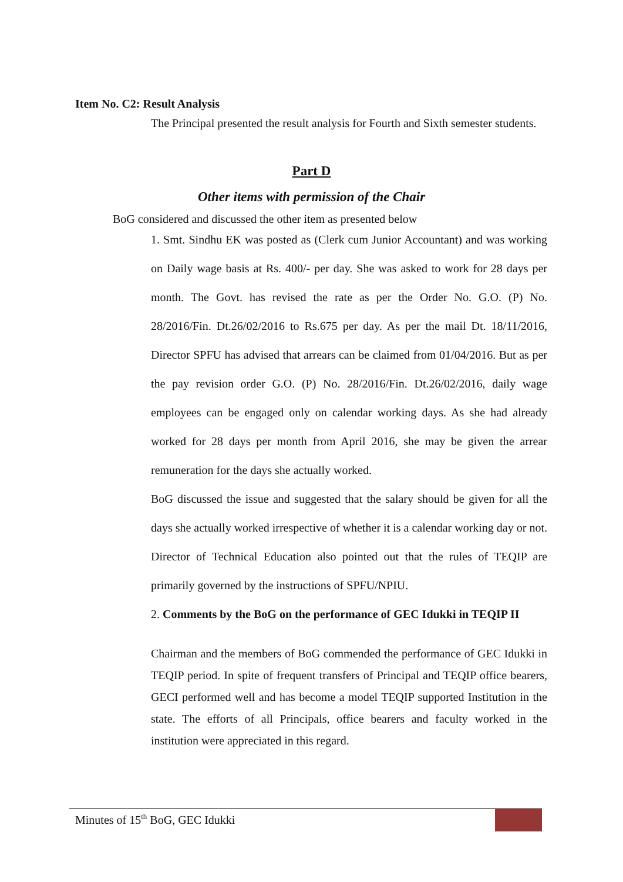Item No. C2: Result Analysis
The Principal presented the result analysis for Fourth and Sixth semester students.
Part D
Other items with permission of the Chair
BoG considered and discussed the other item as presented below
1. Smt. Sindhu EK was posted as (Clerk cum Junior Accountant) and was working on Daily wage basis at Rs. 400/- per day. She was asked to work for 28 days per month. The Govt. has revised the rate as per the Order No. G.O. (P) No. 28/2016/Fin. Dt.26/02/2016 to Rs.675 per day. As per the mail Dt. 18/11/2016, Director SPFU has advised that arrears can be claimed from 01/04/2016. But as per the pay revision order G.O. (P) No. 28/2016/Fin. Dt.26/02/2016, daily wage employees can be engaged only on calendar working days. As she had already worked for 28 days per month from April 2016, she may be given the arrear remuneration for the days she actually worked.
BoG discussed the issue and suggested that the salary should be given for all the days she actually worked irrespective of whether it is a calendar working day or not. Director of Technical Education also pointed out that the rules of TEQIP are primarily governed by the instructions of SPFU/NPIU.
2. Comments by the BoG on the performance of GEC Idukki in TEQIP II
Chairman and the members of BoG commended the performance of GEC Idukki in TEQIP period. In spite of frequent transfers of Principal and TEQIP office bearers, GECI performed well and has become a model TEQIP supported Institution in the state. The efforts of all Principals, office bearers and faculty worked in the institution were appreciated in this regard.
Minutes of 15<sup>th</sup> BoG, GEC Idukki